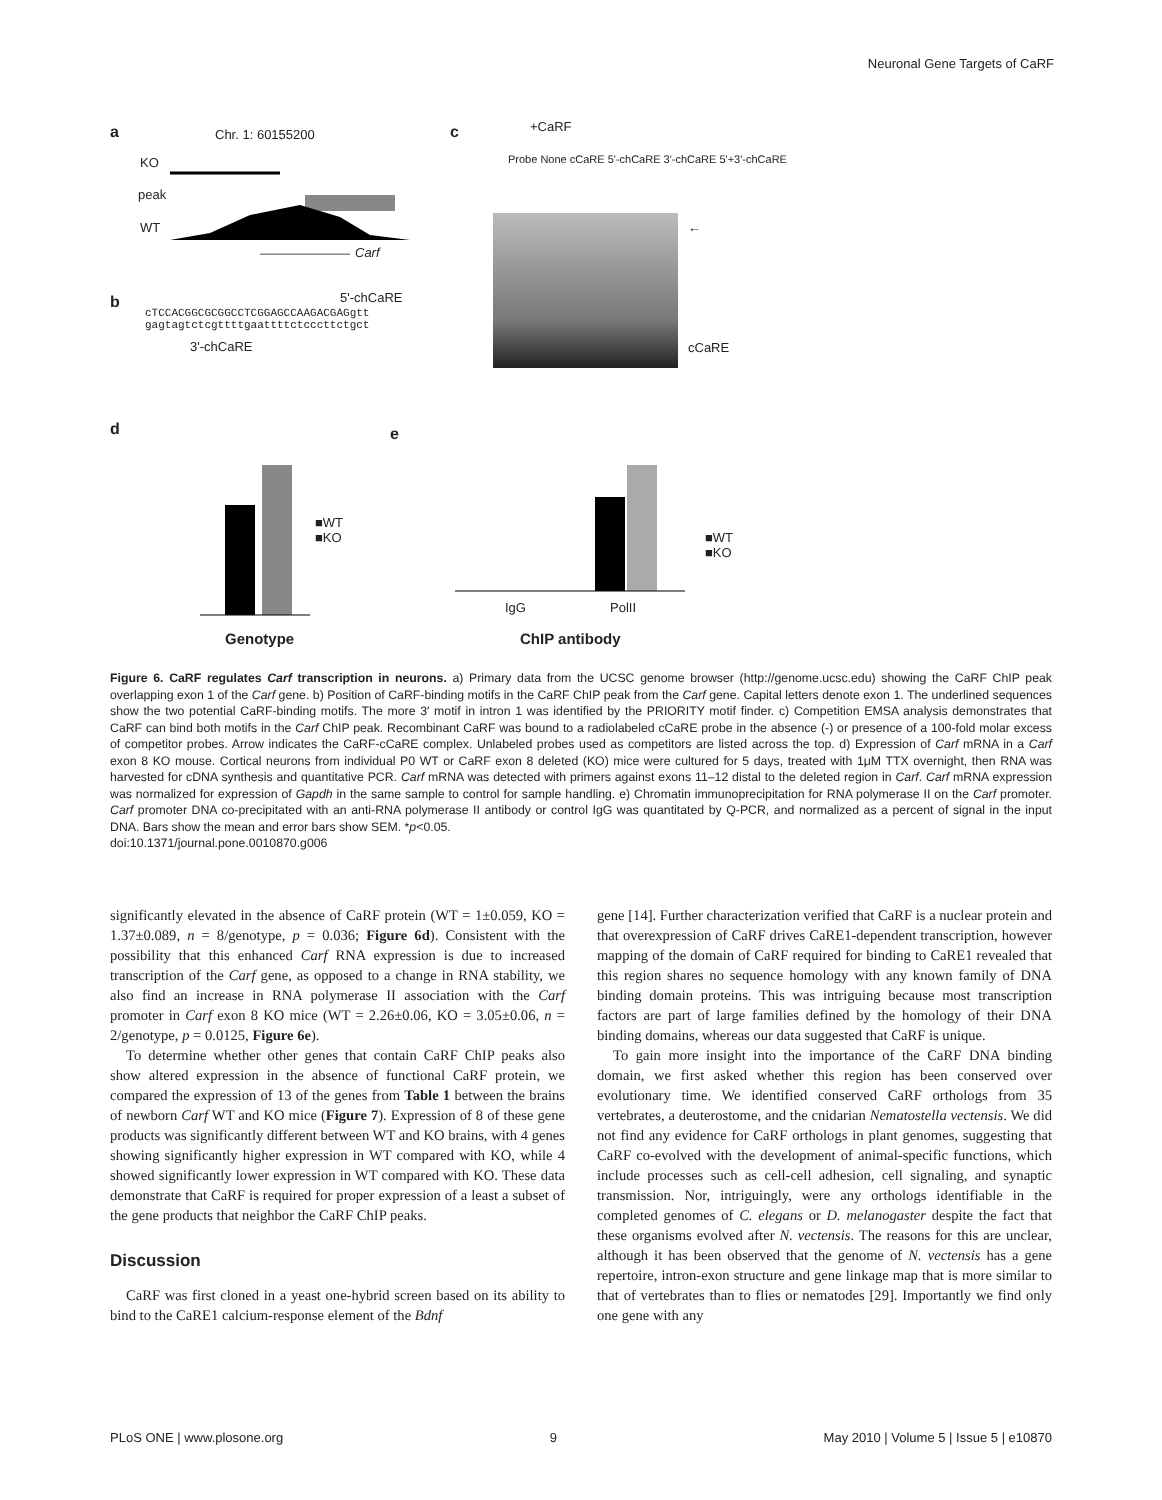Neuronal Gene Targets of CaRF
a Chr. 1: 60155200
KO
peak
WT
Carf
b 5'-chCaRE
cTCCACGGCGCGGCCTCGGAGCCAAGACGAGgtt
gagtagtctcgttttgaattttctcccttctgct
3'-chCaRE
c +CaRF
Probe None cCaRE 5'-chCaRE 3'-chCaRE 5'+3'-chCaRE
←
cCaRE
d e
■WT
■KO
Genotype
IgG PolII
ChIP antibody
■WT
■KO
Figure 6. CaRF regulates Carf transcription in neurons. a) Primary data from the UCSC genome browser (http://genome.ucsc.edu) showing the CaRF ChIP peak overlapping exon 1 of the Carf gene. b) Position of CaRF-binding motifs in the CaRF ChIP peak from the Carf gene. Capital letters denote exon 1. The underlined sequences show the two potential CaRF-binding motifs. The more 3′ motif in intron 1 was identified by the PRIORITY motif finder. c) Competition EMSA analysis demonstrates that CaRF can bind both motifs in the Carf ChIP peak. Recombinant CaRF was bound to a radiolabeled cCaRE probe in the absence (-) or presence of a 100-fold molar excess of competitor probes. Arrow indicates the CaRF-cCaRE complex. Unlabeled probes used as competitors are listed across the top. d) Expression of Carf mRNA in a Carf exon 8 KO mouse. Cortical neurons from individual P0 WT or CaRF exon 8 deleted (KO) mice were cultured for 5 days, treated with 1μM TTX overnight, then RNA was harvested for cDNA synthesis and quantitative PCR. Carf mRNA was detected with primers against exons 11–12 distal to the deleted region in Carf. Carf mRNA expression was normalized for expression of Gapdh in the same sample to control for sample handling. e) Chromatin immunoprecipitation for RNA polymerase II on the Carf promoter. Carf promoter DNA co-precipitated with an anti-RNA polymerase II antibody or control IgG was quantitated by Q-PCR, and normalized as a percent of signal in the input DNA. Bars show the mean and error bars show SEM. *p<0.05.
doi:10.1371/journal.pone.0010870.g006
significantly elevated in the absence of CaRF protein (WT = 1±0.059, KO = 1.37±0.089, n = 8/genotype, p = 0.036; Figure 6d). Consistent with the possibility that this enhanced Carf RNA expression is due to increased transcription of the Carf gene, as opposed to a change in RNA stability, we also find an increase in RNA polymerase II association with the Carf promoter in Carf exon 8 KO mice (WT = 2.26±0.06, KO = 3.05±0.06, n = 2/genotype, p = 0.0125, Figure 6e).
To determine whether other genes that contain CaRF ChIP peaks also show altered expression in the absence of functional CaRF protein, we compared the expression of 13 of the genes from Table 1 between the brains of newborn Carf WT and KO mice (Figure 7). Expression of 8 of these gene products was significantly different between WT and KO brains, with 4 genes showing significantly higher expression in WT compared with KO, while 4 showed significantly lower expression in WT compared with KO. These data demonstrate that CaRF is required for proper expression of a least a subset of the gene products that neighbor the CaRF ChIP peaks.
Discussion
CaRF was first cloned in a yeast one-hybrid screen based on its ability to bind to the CaRE1 calcium-response element of the Bdnf
gene [14]. Further characterization verified that CaRF is a nuclear protein and that overexpression of CaRF drives CaRE1-dependent transcription, however mapping of the domain of CaRF required for binding to CaRE1 revealed that this region shares no sequence homology with any known family of DNA binding domain proteins. This was intriguing because most transcription factors are part of large families defined by the homology of their DNA binding domains, whereas our data suggested that CaRF is unique.
To gain more insight into the importance of the CaRF DNA binding domain, we first asked whether this region has been conserved over evolutionary time. We identified conserved CaRF orthologs from 35 vertebrates, a deuterostome, and the cnidarian Nematostella vectensis. We did not find any evidence for CaRF orthologs in plant genomes, suggesting that CaRF co-evolved with the development of animal-specific functions, which include processes such as cell-cell adhesion, cell signaling, and synaptic transmission. Nor, intriguingly, were any orthologs identifiable in the completed genomes of C. elegans or D. melanogaster despite the fact that these organisms evolved after N. vectensis. The reasons for this are unclear, although it has been observed that the genome of N. vectensis has a gene repertoire, intron-exon structure and gene linkage map that is more similar to that of vertebrates than to flies or nematodes [29]. Importantly we find only one gene with any
PLoS ONE | www.plosone.org 9 May 2010 | Volume 5 | Issue 5 | e10870